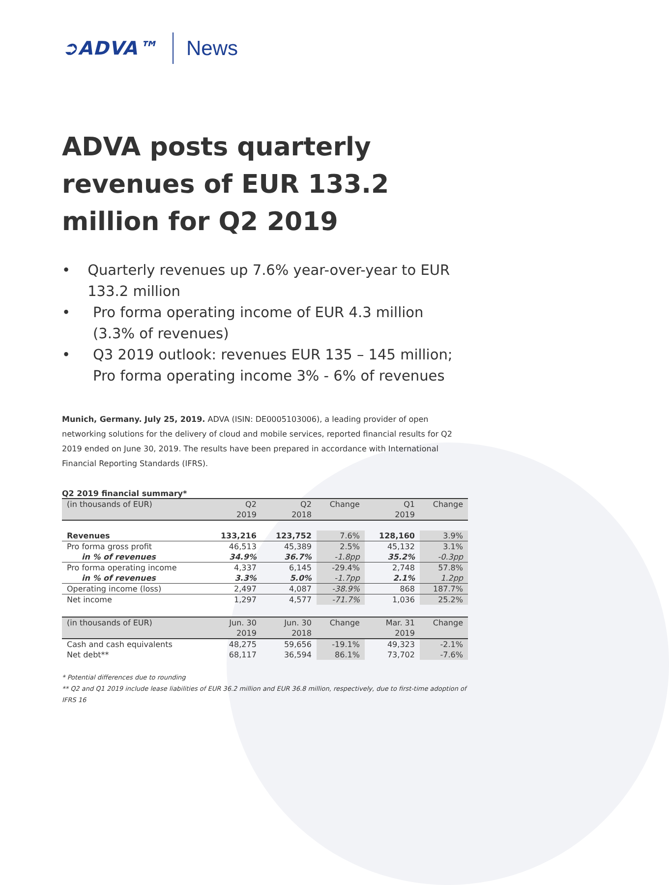➲ADVA™ News
ADVA posts quarterly revenues of EUR 133.2 million for Q2 2019
• Quarterly revenues up 7.6% year-over-year to EUR 133.2 million
• Pro forma operating income of EUR 4.3 million
(3.3% of revenues)
• Q3 2019 outlook: revenues EUR 135 – 145 million;
Pro forma operating income 3% - 6% of revenues
Munich, Germany. July 25, 2019. ADVA (ISIN: DE0005103006), a leading provider of open networking solutions for the delivery of cloud and mobile services, reported financial results for Q2 2019 ended on June 30, 2019. The results have been prepared in accordance with International Financial Reporting Standards (IFRS).
Q2 2019 financial summary*
| (in thousands of EUR) | Q2 2019 | Q2 2018 | Change | Q1 2019 | Change |
| --- | --- | --- | --- | --- | --- |
| Revenues | 133,216 | 123,752 | 7.6% | 128,160 | 3.9% |
| Pro forma gross profit | 46,513 | 45,389 | 2.5% | 45,132 | 3.1% |
| in % of revenues | 34.9% | 36.7% | -1.8pp | 35.2% | -0.3pp |
| Pro forma operating income | 4,337 | 6,145 | -29.4% | 2,748 | 57.8% |
| in % of revenues | 3.3% | 5.0% | -1.7pp | 2.1% | 1.2pp |
| Operating income (loss) | 2,497 | 4,087 | -38.9% | 868 | 187.7% |
| Net income | 1,297 | 4,577 | -71.7% | 1,036 | 25.2% |
| (in thousands of EUR) | Jun. 30 2019 | Jun. 30 2018 | Change | Mar. 31 2019 | Change |
| Cash and cash equivalents | 48,275 | 59,656 | -19.1% | 49,323 | -2.1% |
| Net debt** | 68,117 | 36,594 | 86.1% | 73,702 | -7.6% |
* Potential differences due to rounding
** Q2 and Q1 2019 include lease liabilities of EUR 36.2 million and EUR 36.8 million, respectively, due to first-time adoption of IFRS 16